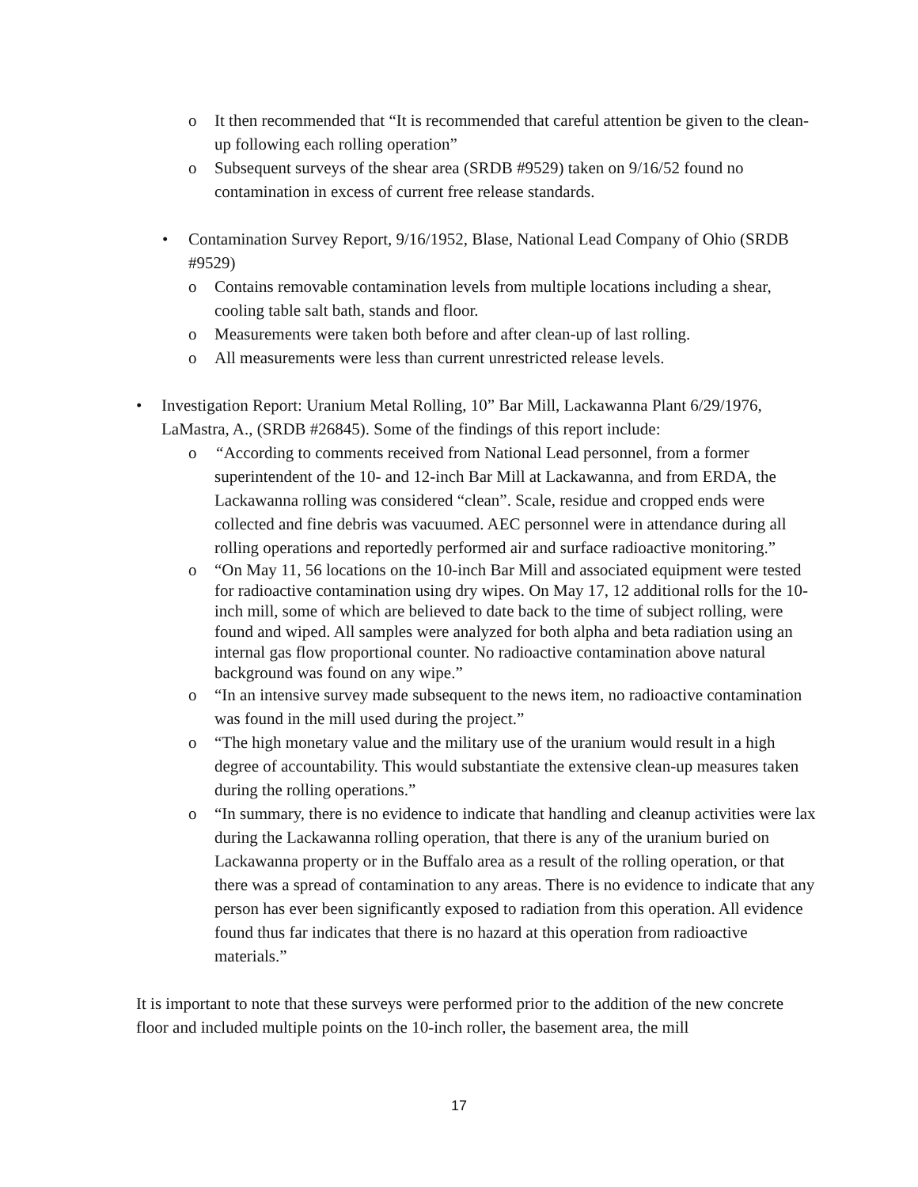o It then recommended that “It is recommended that careful attention be given to the clean-up following each rolling operation”
o Subsequent surveys of the shear area (SRDB #9529) taken on 9/16/52 found no contamination in excess of current free release standards.
• Contamination Survey Report, 9/16/1952, Blase, National Lead Company of Ohio (SRDB #9529)
o Contains removable contamination levels from multiple locations including a shear, cooling table salt bath, stands and floor.
o Measurements were taken both before and after clean-up of last rolling.
o All measurements were less than current unrestricted release levels.
• Investigation Report: Uranium Metal Rolling, 10” Bar Mill, Lackawanna Plant 6/29/1976, LaMastra, A., (SRDB #26845). Some of the findings of this report include:
o “According to comments received from National Lead personnel, from a former superintendent of the 10- and 12-inch Bar Mill at Lackawanna, and from ERDA, the Lackawanna rolling was considered “clean”. Scale, residue and cropped ends were collected and fine debris was vacuumed. AEC personnel were in attendance during all rolling operations and reportedly performed air and surface radioactive monitoring.”
o “On May 11, 56 locations on the 10-inch Bar Mill and associated equipment were tested for radioactive contamination using dry wipes. On May 17, 12 additional rolls for the 10-inch mill, some of which are believed to date back to the time of subject rolling, were found and wiped. All samples were analyzed for both alpha and beta radiation using an internal gas flow proportional counter. No radioactive contamination above natural background was found on any wipe.”
o “In an intensive survey made subsequent to the news item, no radioactive contamination was found in the mill used during the project.”
o “The high monetary value and the military use of the uranium would result in a high degree of accountability. This would substantiate the extensive clean-up measures taken during the rolling operations.”
o “In summary, there is no evidence to indicate that handling and cleanup activities were lax during the Lackawanna rolling operation, that there is any of the uranium buried on Lackawanna property or in the Buffalo area as a result of the rolling operation, or that there was a spread of contamination to any areas. There is no evidence to indicate that any person has ever been significantly exposed to radiation from this operation. All evidence found thus far indicates that there is no hazard at this operation from radioactive materials.”
It is important to note that these surveys were performed prior to the addition of the new concrete floor and included multiple points on the 10-inch roller, the basement area, the mill
17